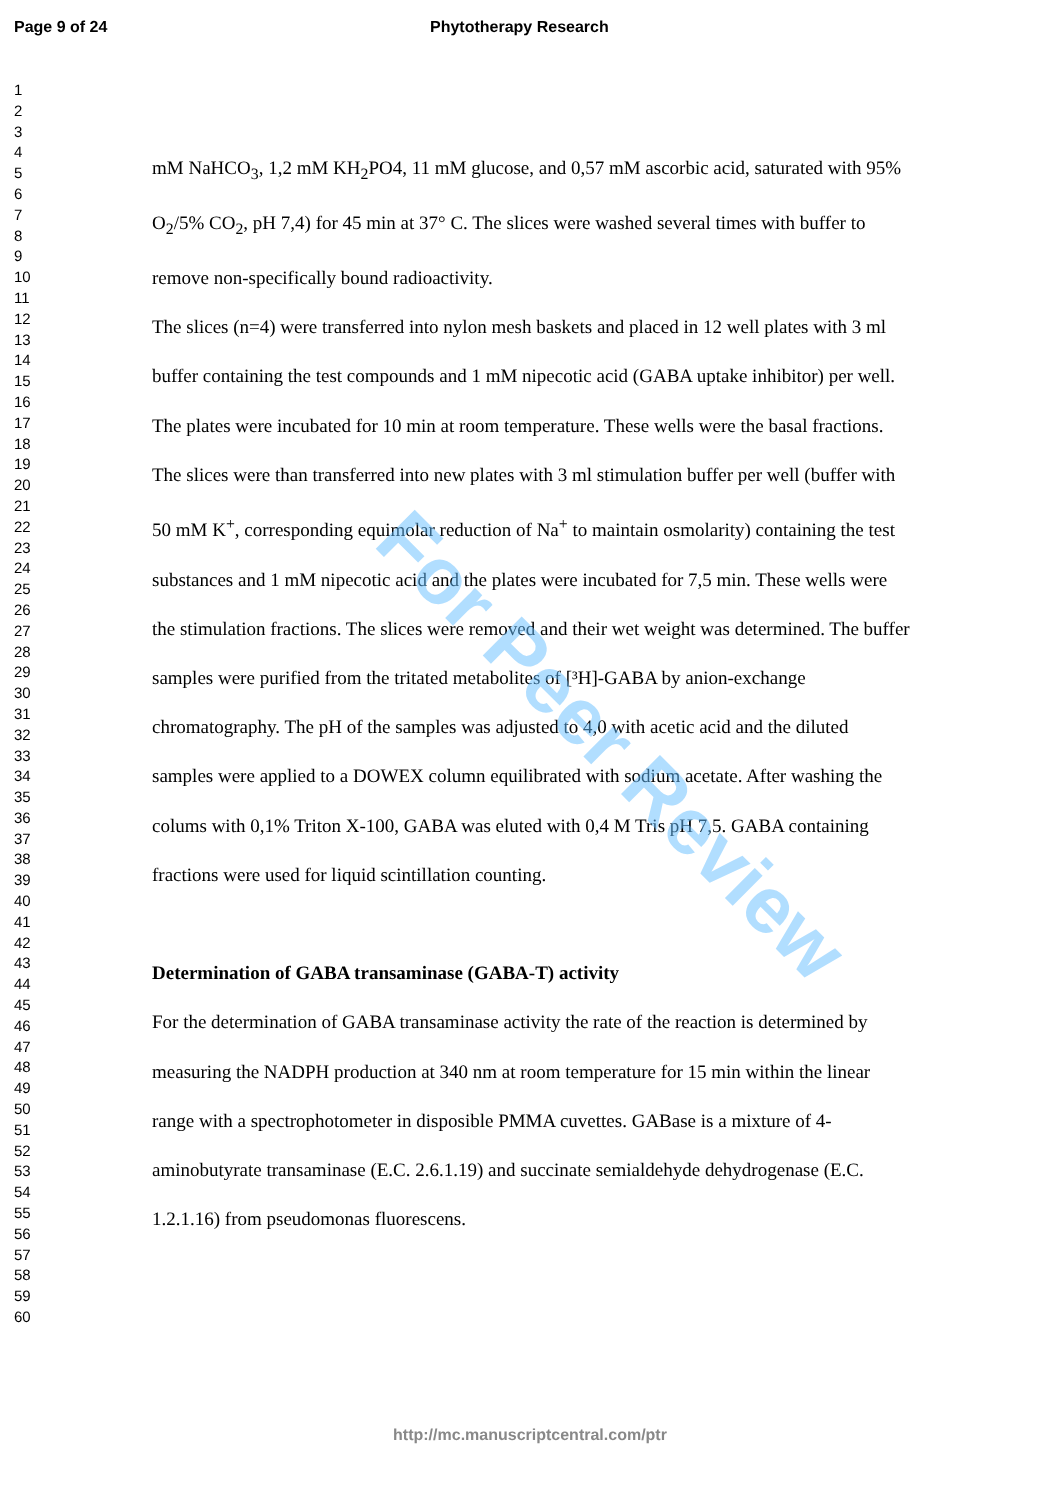Page 9 of 24 Phytotherapy Research
1
2
3
4
5
6
7
8
9
10
11
12
13
14
15
16
17
18
19
20
21
22
23
24
25
26
27
28
29
30
31
32
33
34
35
36
37
38
39
40
41
42
43
44
45
46
47
48
49
50
51
52
53
54
55
56
57
58
59
60
mM NaHCO<sub>3</sub>, 1,2 mM KH<sub>2</sub>PO4, 11 mM glucose, and 0,57 mM ascorbic acid, saturated with 95% O<sub>2</sub>/5% CO<sub>2</sub>, pH 7,4) for 45 min at 37° C. The slices were washed several times with buffer to remove non-specifically bound radioactivity.
The slices (n=4) were transferred into nylon mesh baskets and placed in 12 well plates with 3 ml buffer containing the test compounds and 1 mM nipecotic acid (GABA uptake inhibitor) per well. The plates were incubated for 10 min at room temperature. These wells were the basal fractions. The slices were than transferred into new plates with 3 ml stimulation buffer per well (buffer with 50 mM K<sup>+</sup>, corresponding equimolar reduction of Na<sup>+</sup> to maintain osmolarity) containing the test substances and 1 mM nipecotic acid and the plates were incubated for 7,5 min. These wells were the stimulation fractions. The slices were removed and their wet weight was determined. The buffer samples were purified from the tritated metabolites of [³H]-GABA by anion-exchange chromatography. The pH of the samples was adjusted to 4,0 with acetic acid and the diluted samples were applied to a DOWEX column equilibrated with sodium acetate. After washing the colums with 0,1% Triton X-100, GABA was eluted with 0,4 M Tris pH 7,5. GABA containing fractions were used for liquid scintillation counting.
Determination of GABA transaminase (GABA-T) activity
For the determination of GABA transaminase activity the rate of the reaction is determined by measuring the NADPH production at 340 nm at room temperature for 15 min within the linear range with a spectrophotometer in disposible PMMA cuvettes. GABase is a mixture of 4-aminobutyrate transaminase (E.C. 2.6.1.19) and succinate semialdehyde dehydrogenase (E.C. 1.2.1.16) from pseudomonas fluorescens.
For Peer Review
http://mc.manuscriptcentral.com/ptr